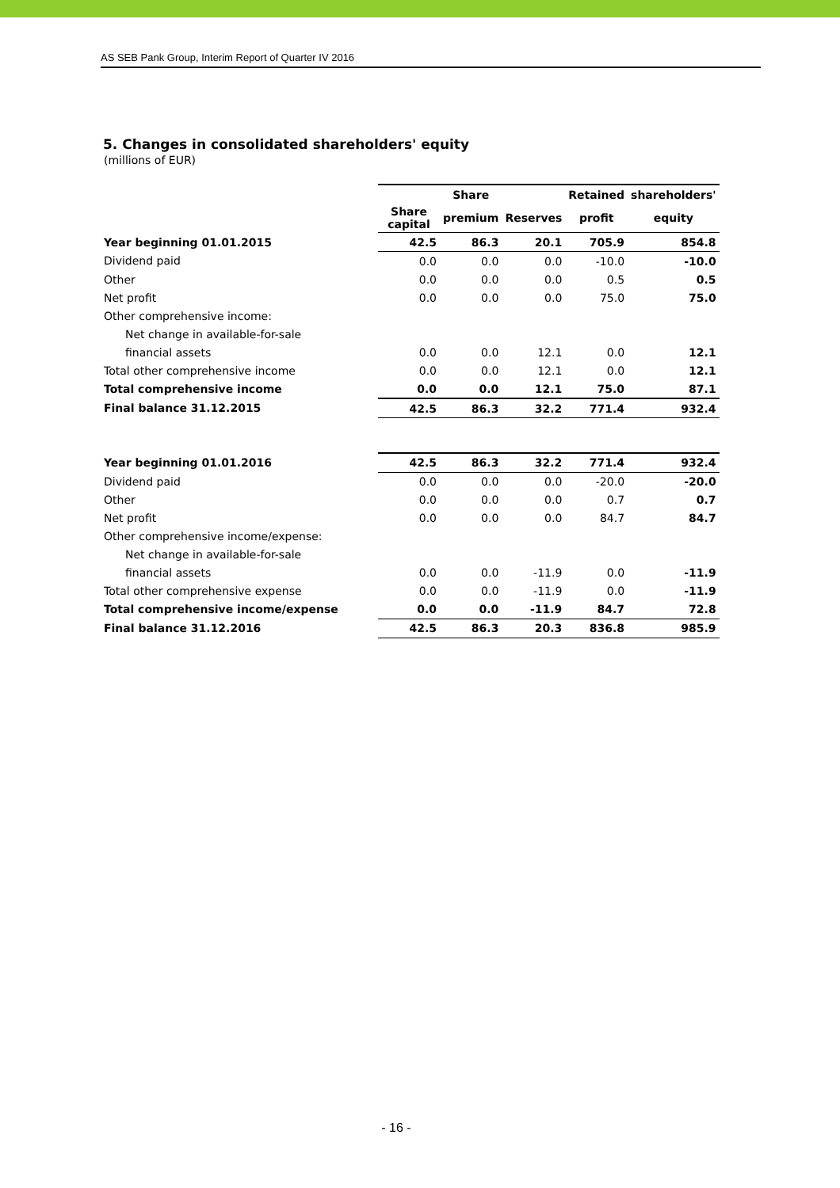AS SEB Pank Group, Interim Report of Quarter IV 2016
5. Changes in consolidated shareholders' equity
(millions of EUR)
| | | Share | | Retained | shareholders' |
| | Share capital | premium | Reserves | profit | equity |
| Year beginning 01.01.2015 | 42.5 | 86.3 | 20.1 | 705.9 | 854.8 |
| Dividend paid | 0.0 | 0.0 | 0.0 | -10.0 | -10.0 |
| Other | 0.0 | 0.0 | 0.0 | 0.5 | 0.5 |
| Net profit | 0.0 | 0.0 | 0.0 | 75.0 | 75.0 |
| Other comprehensive income: | | | | | |
| Net change in available-for-sale | | | | | |
| financial assets | 0.0 | 0.0 | 12.1 | 0.0 | 12.1 |
| Total other comprehensive income | 0.0 | 0.0 | 12.1 | 0.0 | 12.1 |
| Total comprehensive income | 0.0 | 0.0 | 12.1 | 75.0 | 87.1 |
| Final balance 31.12.2015 | 42.5 | 86.3 | 32.2 | 771.4 | 932.4 |
| Year beginning 01.01.2016 | 42.5 | 86.3 | 32.2 | 771.4 | 932.4 |
| Dividend paid | 0.0 | 0.0 | 0.0 | -20.0 | -20.0 |
| Other | 0.0 | 0.0 | 0.0 | 0.7 | 0.7 |
| Net profit | 0.0 | 0.0 | 0.0 | 84.7 | 84.7 |
| Other comprehensive income/expense: | | | | | |
| Net change in available-for-sale | | | | | |
| financial assets | 0.0 | 0.0 | -11.9 | 0.0 | -11.9 |
| Total other comprehensive expense | 0.0 | 0.0 | -11.9 | 0.0 | -11.9 |
| Total comprehensive income/expense | 0.0 | 0.0 | -11.9 | 84.7 | 72.8 |
| Final balance 31.12.2016 | 42.5 | 86.3 | 20.3 | 836.8 | 985.9 |
- 16 -